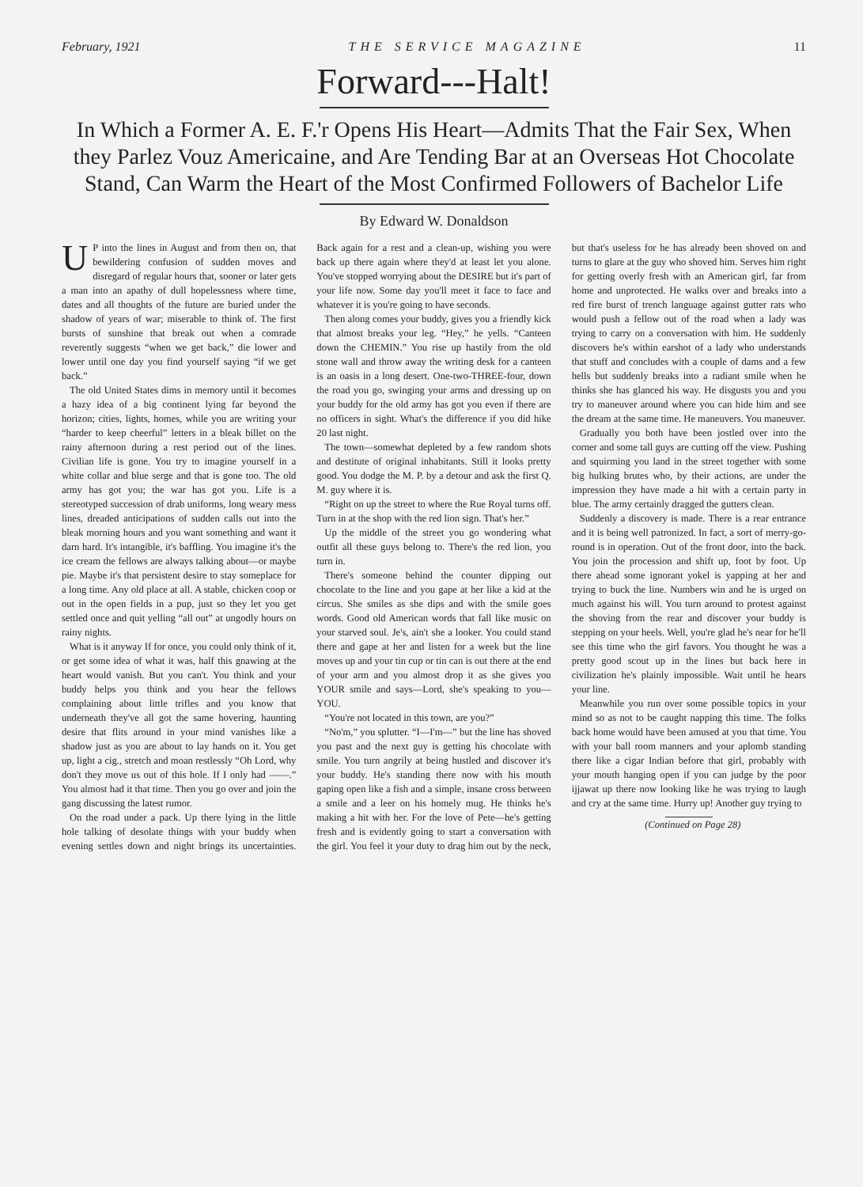February, 1921 THE SERVICE MAGAZINE 11
Forward---Halt!
In Which a Former A. E. F.'r Opens His Heart—Admits That the Fair Sex, When they Parlez Vouz Americaine, and Are Tending Bar at an Overseas Hot Chocolate Stand, Can Warm the Heart of the Most Confirmed Followers of Bachelor Life
By Edward W. Donaldson
UP into the lines in August and from then on, that bewildering confusion of sudden moves and disregard of regular hours that, sooner or later gets a man into an apathy of dull hopelessness where time, dates and all thoughts of the future are buried under the shadow of years of war; miserable to think of. The first bursts of sunshine that break out when a comrade reverently suggests “when we get back,” die lower and lower until one day you find yourself saying “if we get back.”
The old United States dims in memory until it becomes a hazy idea of a big continent lying far beyond the horizon; cities, lights, homes, while you are writing your “harder to keep cheerful” letters in a bleak billet on the rainy afternoon during a rest period out of the lines. Civilian life is gone. You try to imagine yourself in a white collar and blue serge and that is gone too. The old army has got you; the war has got you. Life is a stereotyped succession of drab uniforms, long weary mess lines, dreaded anticipations of sudden calls out into the bleak morning hours and you want something and want it darn hard. It's intangible, it's baffling. You imagine it's the ice cream the fellows are always talking about—or maybe pie. Maybe it's that persistent desire to stay someplace for a long time. Any old place at all. A stable, chicken coop or out in the open fields in a pup, just so they let you get settled once and quit yelling “all out” at ungodly hours on rainy nights.
What is it anyway If for once, you could only think of it, or get some idea of what it was, half this gnawing at the heart would vanish. But you can't. You think and your buddy helps you think and you hear the fellows complaining about little trifles and you know that underneath they've all got the same hovering, haunting desire that flits around in your mind vanishes like a shadow just as you are about to lay hands on it. You get up, light a cig., stretch and moan restlessly “Oh Lord, why don't they move us out of this hole. If I only had ——.” You almost had it that time. Then you go over and join the gang discussing the latest rumor.
On the road under a pack. Up there lying in the little hole talking of desolate things with your buddy when evening settles down and night brings its uncertainties. Back again for a rest and a clean-up, wishing you were back up there again where they'd at least let you alone. You've stopped worrying about the DESIRE but it's part of your life now. Some day you'll meet it face to face and whatever it is you're going to have seconds.
Then along comes your buddy, gives you a friendly kick that almost breaks your leg. “Hey,” he yells. “Canteen down the CHEMIN.” You rise up hastily from the old stone wall and throw away the writing desk for a canteen is an oasis in a long desert. One-two-THREE-four, down the road you go, swinging your arms and dressing up on your buddy for the old army has got you even if there are no officers in sight. What's the difference if you did hike 20 last night.
The town—somewhat depleted by a few random shots and destitute of original inhabitants. Still it looks pretty good. You dodge the M. P. by a detour and ask the first Q. M. guy where it is.
“Right on up the street to where the Rue Royal turns off. Turn in at the shop with the red lion sign. That's her.”
Up the middle of the street you go wondering what outfit all these guys belong to. There's the red lion, you turn in.
There's someone behind the counter dipping out chocolate to the line and you gape at her like a kid at the circus. She smiles as she dips and with the smile goes words. Good old American words that fall like music on your starved soul. Je's, ain't she a looker. You could stand there and gape at her and listen for a week but the line moves up and your tin cup or tin can is out there at the end of your arm and you almost drop it as she gives you YOUR smile and says—Lord, she's speaking to you—YOU.
“You're not located in this town, are you?”
“No'm,” you splutter. “I—I'm—” but the line has shoved you past and the next guy is getting his chocolate with smile. You turn angrily at being hustled and discover it's your buddy. He's standing there now with his mouth gaping open like a fish and a simple, insane cross between a smile and a leer on his homely mug. He thinks he's making a hit with her. For the love of Pete—he's getting fresh and is evidently going to start a conversation with the girl. You feel it your duty to drag him out by the neck, but that's useless for he has already been shoved on and turns to glare at the guy who shoved him. Serves him right for getting overly fresh with an American girl, far from home and unprotected. He walks over and breaks into a red fire burst of trench language against gutter rats who would push a fellow out of the road when a lady was trying to carry on a conversation with him. He suddenly discovers he's within earshot of a lady who understands that stuff and concludes with a couple of dams and a few hells but suddenly breaks into a radiant smile when he thinks she has glanced his way. He disgusts you and you try to maneuver around where you can hide him and see the dream at the same time. He maneuvers. You maneuver.
Gradually you both have been jostled over into the corner and some tall guys are cutting off the view. Pushing and squirming you land in the street together with some big hulking brutes who, by their actions, are under the impression they have made a hit with a certain party in blue. The army certainly dragged the gutters clean.
Suddenly a discovery is made. There is a rear entrance and it is being well patronized. In fact, a sort of merry-go-round is in operation. Out of the front door, into the back. You join the procession and shift up, foot by foot. Up there ahead some ignorant yokel is yapping at her and trying to buck the line. Numbers win and he is urged on much against his will. You turn around to protest against the shoving from the rear and discover your buddy is stepping on your heels. Well, you're glad he's near for he'll see this time who the girl favors. You thought he was a pretty good scout up in the lines but back here in civilization he's plainly impossible. Wait until he hears your line.
Meanwhile you run over some possible topics in your mind so as not to be caught napping this time. The folks back home would have been amused at you that time. You with your ball room manners and your aplomb standing there like a cigar Indian before that girl, probably with your mouth hanging open if you can judge by the poor ijjawat up there now looking like he was trying to laugh and cry at the same time. Hurry up! Another guy trying to
(Continued on Page 28)